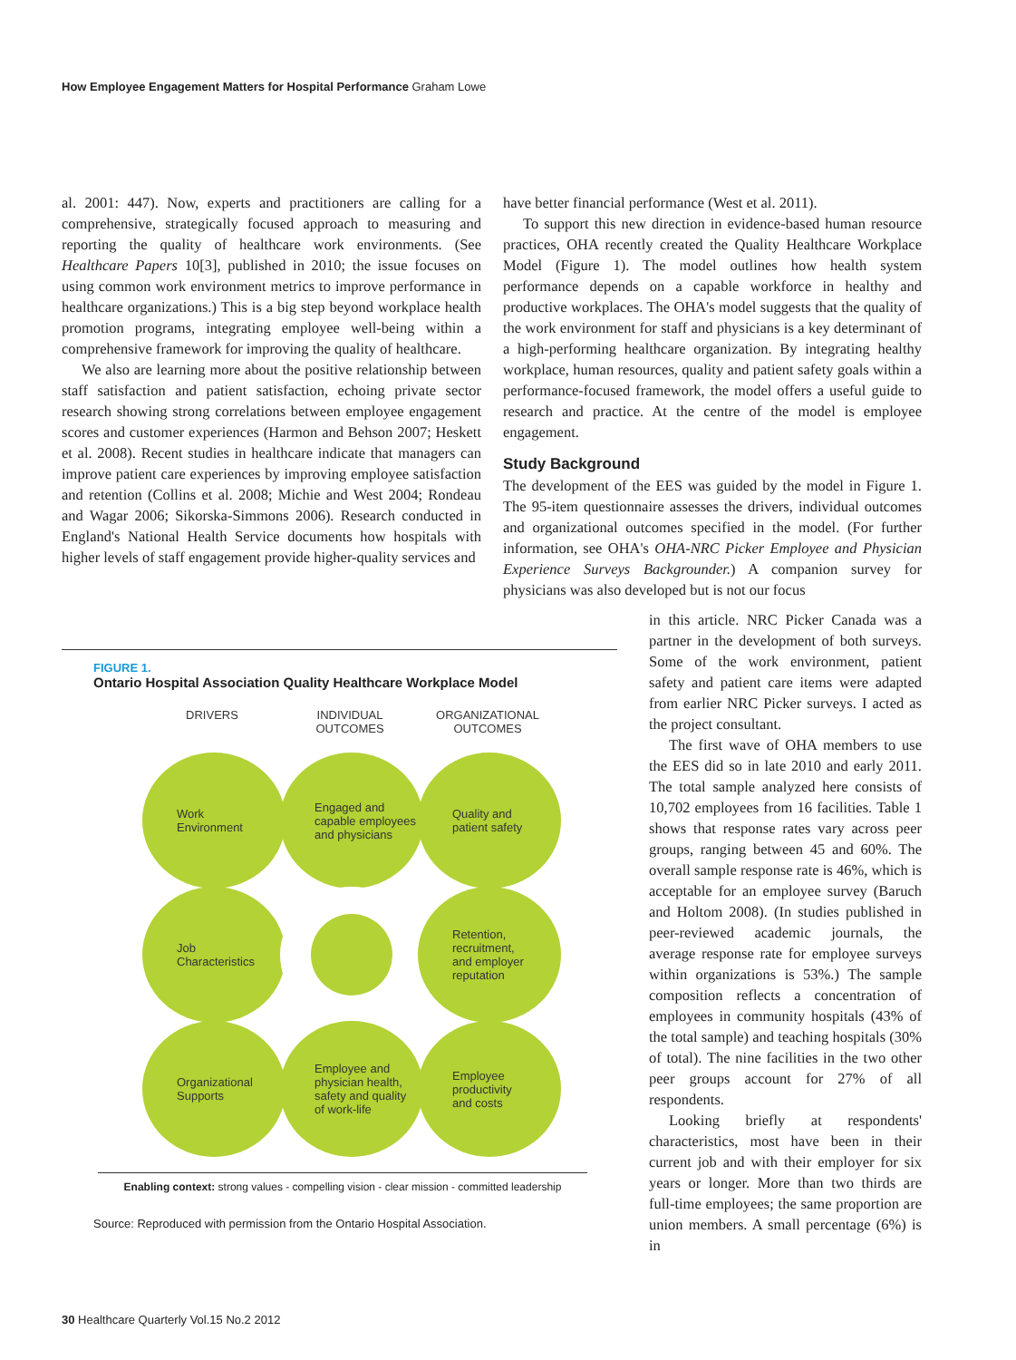How Employee Engagement Matters for Hospital Performance Graham Lowe
al. 2001: 447). Now, experts and practitioners are calling for a comprehensive, strategically focused approach to measuring and reporting the quality of healthcare work environments. (See Healthcare Papers 10[3], published in 2010; the issue focuses on using common work environment metrics to improve performance in healthcare organizations.) This is a big step beyond workplace health promotion programs, integrating employee well-being within a comprehensive framework for improving the quality of healthcare.
We also are learning more about the positive relationship between staff satisfaction and patient satisfaction, echoing private sector research showing strong correlations between employee engagement scores and customer experiences (Harmon and Behson 2007; Heskett et al. 2008). Recent studies in healthcare indicate that managers can improve patient care experiences by improving employee satisfaction and retention (Collins et al. 2008; Michie and West 2004; Rondeau and Wagar 2006; Sikorska-Simmons 2006). Research conducted in England's National Health Service documents how hospitals with higher levels of staff engagement provide higher-quality services and
have better financial performance (West et al. 2011).
To support this new direction in evidence-based human resource practices, OHA recently created the Quality Healthcare Workplace Model (Figure 1). The model outlines how health system performance depends on a capable workforce in healthy and productive workplaces. The OHA's model suggests that the quality of the work environment for staff and physicians is a key determinant of a high-performing healthcare organization. By integrating healthy workplace, human resources, quality and patient safety goals within a performance-focused framework, the model offers a useful guide to research and practice. At the centre of the model is employee engagement.
Study Background
The development of the EES was guided by the model in Figure 1. The 95-item questionnaire assesses the drivers, individual outcomes and organizational outcomes specified in the model. (For further information, see OHA's OHA-NRC Picker Employee and Physician Experience Surveys Backgrounder.) A companion survey for physicians was also developed but is not our focus
in this article. NRC Picker Canada was a partner in the development of both surveys. Some of the work environment, patient safety and patient care items were adapted from earlier NRC Picker surveys. I acted as the project consultant.
The first wave of OHA members to use the EES did so in late 2010 and early 2011. The total sample analyzed here consists of 10,702 employees from 16 facilities. Table 1 shows that response rates vary across peer groups, ranging between 45 and 60%. The overall sample response rate is 46%, which is acceptable for an employee survey (Baruch and Holtom 2008). (In studies published in peer-reviewed academic journals, the average response rate for employee surveys within organizations is 53%.) The sample composition reflects a concentration of employees in community hospitals (43% of the total sample) and teaching hospitals (30% of total). The nine facilities in the two other peer groups account for 27% of all respondents.
Looking briefly at respondents' characteristics, most have been in their current job and with their employer for six years or longer. More than two thirds are full-time employees; the same proportion are union members. A small percentage (6%) is in
FIGURE 1.
Ontario Hospital Association Quality Healthcare Workplace Model
DRIVERS
INDIVIDUAL
OUTCOMES
ORGANIZATIONAL
OUTCOMES
Work
Environment
Engaged and
capable employees
and physicians
Quality and
patient safety
Job
Characteristics
Retention,
recruitment,
and employer
reputation
Organizational
Supports
Employee and
physician health,
safety and quality
of work-life
Employee
productivity
and costs
Enabling context: strong values - compelling vision - clear mission - committed leadership
Source: Reproduced with permission from the Ontario Hospital Association.
30 Healthcare Quarterly Vol.15 No.2 2012